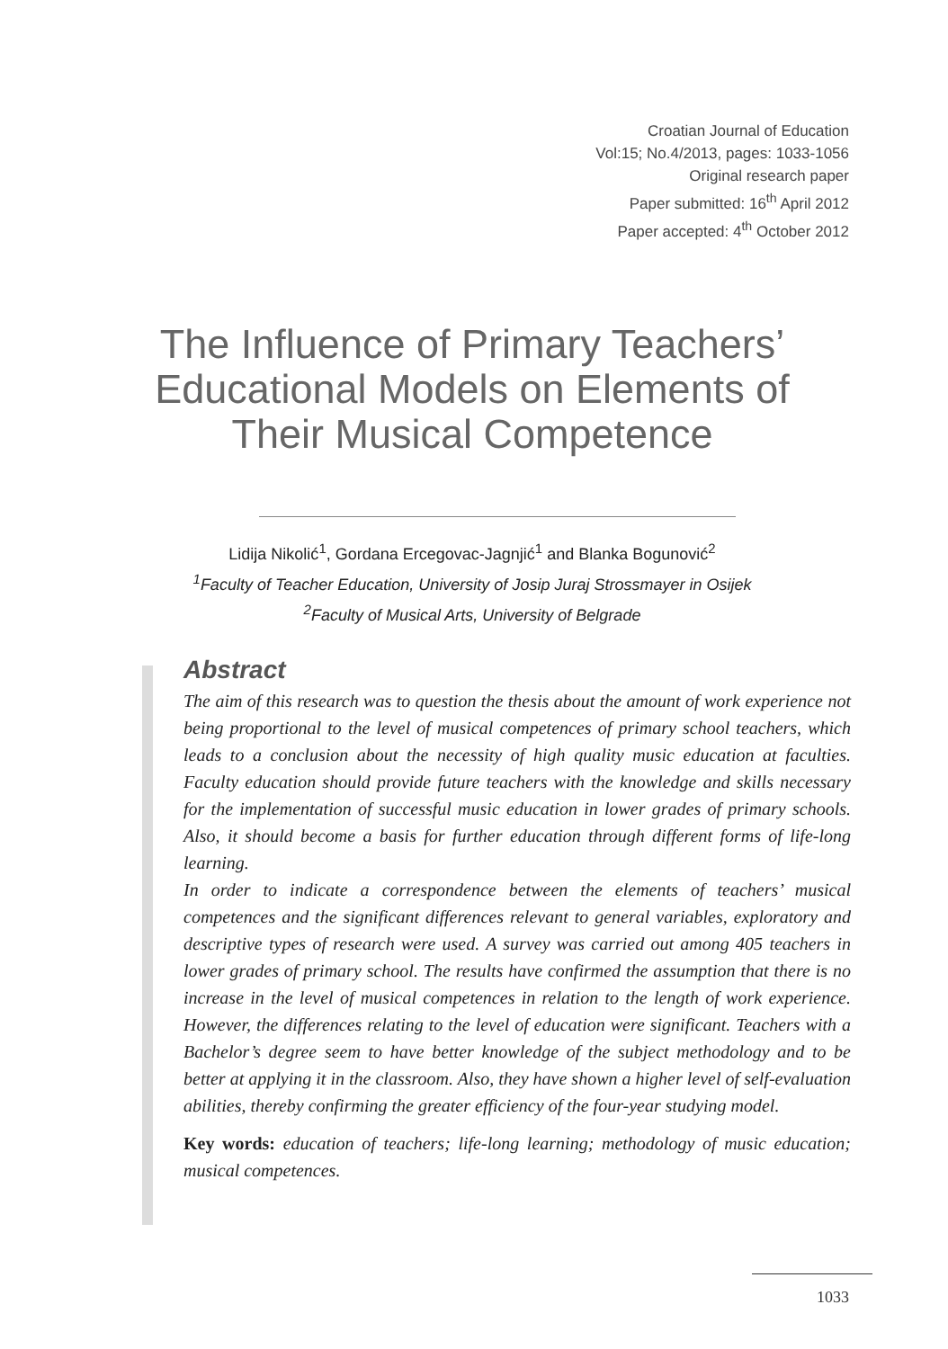Croatian Journal of Education
Vol:15; No.4/2013, pages: 1033-1056
Original research paper
Paper submitted: 16<sup>th</sup> April 2012
Paper accepted: 4<sup>th</sup> October 2012
The Influence of Primary Teachers’ Educational Models on Elements of Their Musical Competence
Lidija Nikolić<sup>1</sup>, Gordana Ercegovac-Jagnjić<sup>1</sup> and Blanka Bogunović<sup>2</sup>
<sup>1</sup> Faculty of Teacher Education, University of Josip Juraj Strossmayer in Osijek
<sup>2</sup> Faculty of Musical Arts, University of Belgrade
Abstract
The aim of this research was to question the thesis about the amount of work experience not being proportional to the level of musical competences of primary school teachers, which leads to a conclusion about the necessity of high quality music education at faculties. Faculty education should provide future teachers with the knowledge and skills necessary for the implementation of successful music education in lower grades of primary schools. Also, it should become a basis for further education through different forms of life-long learning.
In order to indicate a correspondence between the elements of teachers’ musical competences and the significant differences relevant to general variables, exploratory and descriptive types of research were used. A survey was carried out among 405 teachers in lower grades of primary school. The results have confirmed the assumption that there is no increase in the level of musical competences in relation to the length of work experience. However, the differences relating to the level of education were significant. Teachers with a Bachelor’s degree seem to have better knowledge of the subject methodology and to be better at applying it in the classroom. Also, they have shown a higher level of self-evaluation abilities, thereby confirming the greater efficiency of the four-year studying model.
Key words: education of teachers; life-long learning; methodology of music education; musical competences.
1033